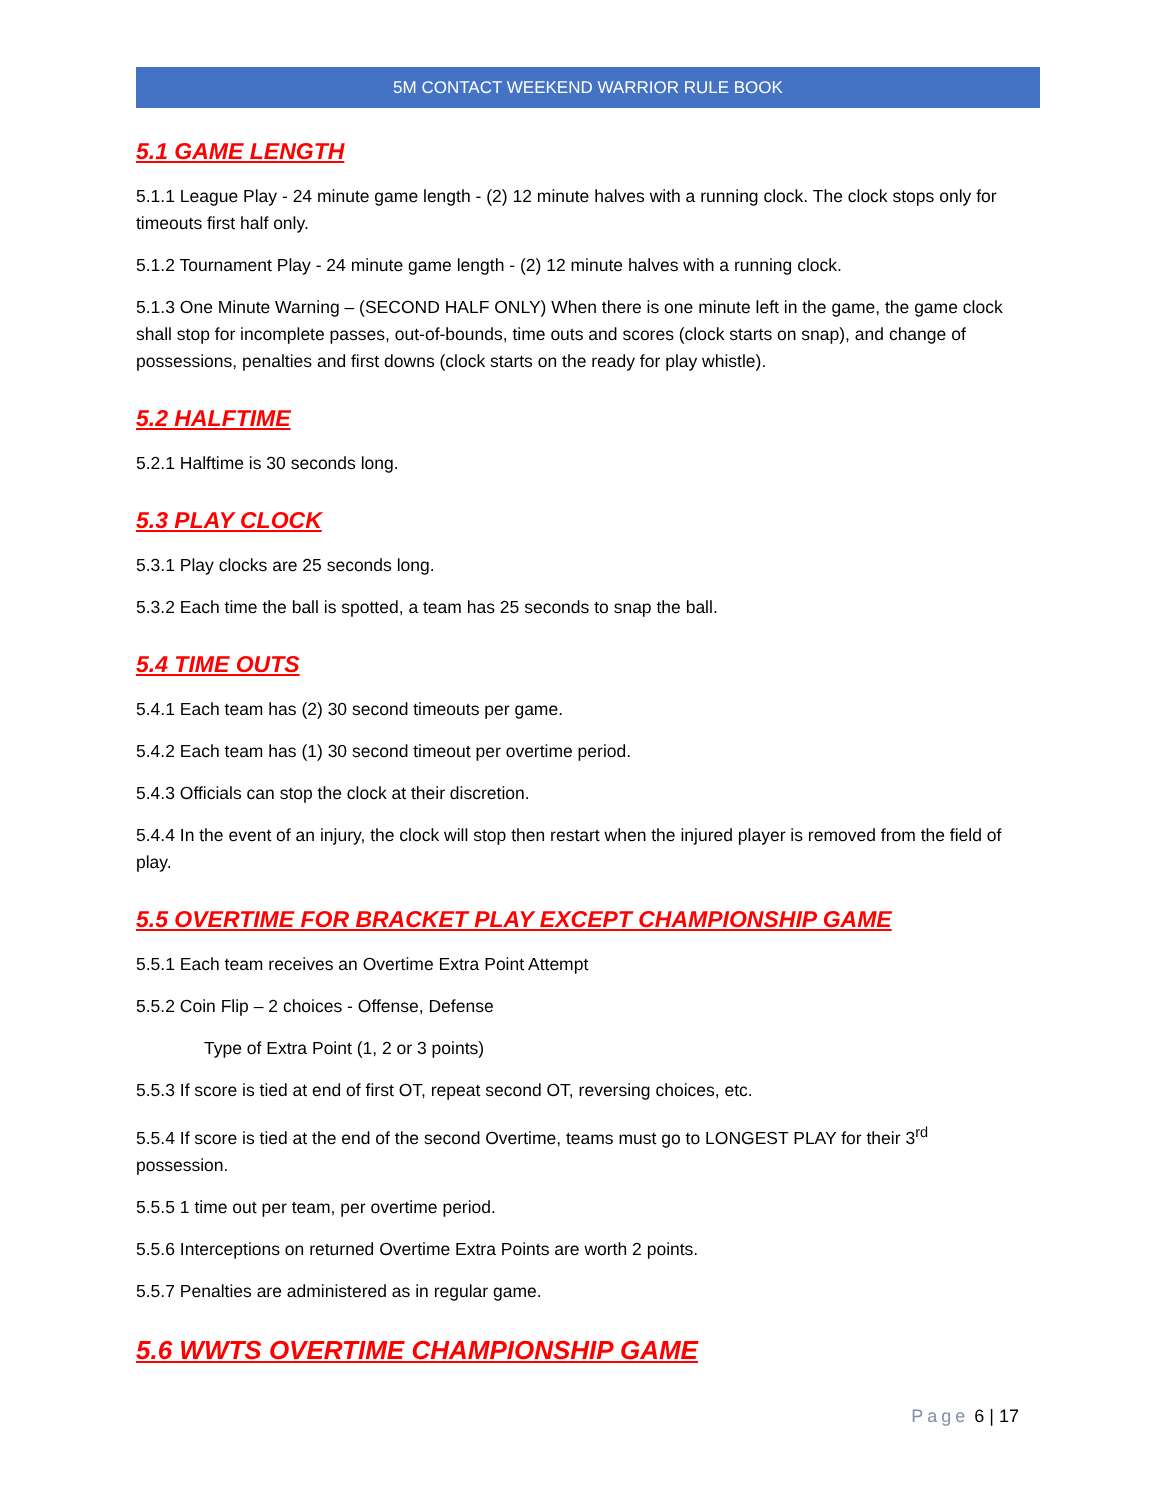5M CONTACT WEEKEND WARRIOR RULE BOOK
5.1 GAME LENGTH
5.1.1 League Play - 24 minute game length - (2) 12 minute halves with a running clock. The clock stops only for timeouts first half only.
5.1.2 Tournament Play - 24 minute game length - (2) 12 minute halves with a running clock.
5.1.3 One Minute Warning – (SECOND HALF ONLY) When there is one minute left in the game, the game clock shall stop for incomplete passes, out-of-bounds, time outs and scores (clock starts on snap), and change of possessions, penalties and first downs (clock starts on the ready for play whistle).
5.2 HALFTIME
5.2.1 Halftime is 30 seconds long.
5.3 PLAY CLOCK
5.3.1 Play clocks are 25 seconds long.
5.3.2 Each time the ball is spotted, a team has 25 seconds to snap the ball.
5.4 TIME OUTS
5.4.1 Each team has (2) 30 second timeouts per game.
5.4.2 Each team has (1) 30 second timeout per overtime period.
5.4.3 Officials can stop the clock at their discretion.
5.4.4 In the event of an injury, the clock will stop then restart when the injured player is removed from the field of play.
5.5 OVERTIME FOR BRACKET PLAY EXCEPT CHAMPIONSHIP GAME
5.5.1 Each team receives an Overtime Extra Point Attempt
5.5.2 Coin Flip – 2 choices - Offense, Defense
Type of Extra Point (1, 2 or 3 points)
5.5.3 If score is tied at end of first OT, repeat second OT, reversing choices, etc.
5.5.4 If score is tied at the end of the second Overtime, teams must go to LONGEST PLAY for their 3<sup>rd</sup> possession.
5.5.5 1 time out per team, per overtime period.
5.5.6 Interceptions on returned Overtime Extra Points are worth 2 points.
5.5.7 Penalties are administered as in regular game.
5.6 WWTS OVERTIME CHAMPIONSHIP GAME
Page 6 | 17